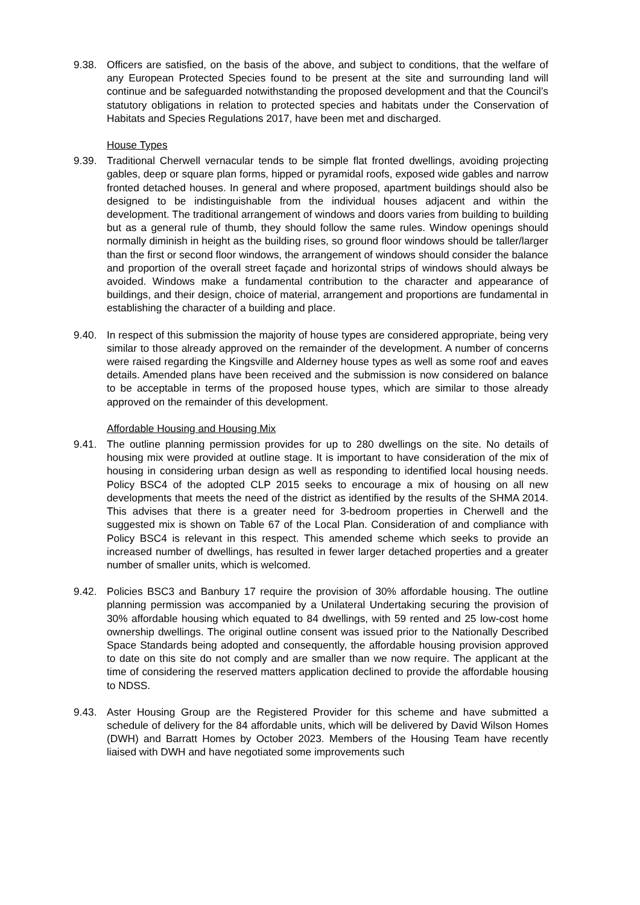9.38. Officers are satisfied, on the basis of the above, and subject to conditions, that the welfare of any European Protected Species found to be present at the site and surrounding land will continue and be safeguarded notwithstanding the proposed development and that the Council’s statutory obligations in relation to protected species and habitats under the Conservation of Habitats and Species Regulations 2017, have been met and discharged.
House Types
9.39. Traditional Cherwell vernacular tends to be simple flat fronted dwellings, avoiding projecting gables, deep or square plan forms, hipped or pyramidal roofs, exposed wide gables and narrow fronted detached houses. In general and where proposed, apartment buildings should also be designed to be indistinguishable from the individual houses adjacent and within the development. The traditional arrangement of windows and doors varies from building to building but as a general rule of thumb, they should follow the same rules. Window openings should normally diminish in height as the building rises, so ground floor windows should be taller/larger than the first or second floor windows, the arrangement of windows should consider the balance and proportion of the overall street façade and horizontal strips of windows should always be avoided. Windows make a fundamental contribution to the character and appearance of buildings, and their design, choice of material, arrangement and proportions are fundamental in establishing the character of a building and place.
9.40. In respect of this submission the majority of house types are considered appropriate, being very similar to those already approved on the remainder of the development. A number of concerns were raised regarding the Kingsville and Alderney house types as well as some roof and eaves details. Amended plans have been received and the submission is now considered on balance to be acceptable in terms of the proposed house types, which are similar to those already approved on the remainder of this development.
Affordable Housing and Housing Mix
9.41. The outline planning permission provides for up to 280 dwellings on the site. No details of housing mix were provided at outline stage. It is important to have consideration of the mix of housing in considering urban design as well as responding to identified local housing needs. Policy BSC4 of the adopted CLP 2015 seeks to encourage a mix of housing on all new developments that meets the need of the district as identified by the results of the SHMA 2014. This advises that there is a greater need for 3-bedroom properties in Cherwell and the suggested mix is shown on Table 67 of the Local Plan. Consideration of and compliance with Policy BSC4 is relevant in this respect. This amended scheme which seeks to provide an increased number of dwellings, has resulted in fewer larger detached properties and a greater number of smaller units, which is welcomed.
9.42. Policies BSC3 and Banbury 17 require the provision of 30% affordable housing. The outline planning permission was accompanied by a Unilateral Undertaking securing the provision of 30% affordable housing which equated to 84 dwellings, with 59 rented and 25 low-cost home ownership dwellings. The original outline consent was issued prior to the Nationally Described Space Standards being adopted and consequently, the affordable housing provision approved to date on this site do not comply and are smaller than we now require. The applicant at the time of considering the reserved matters application declined to provide the affordable housing to NDSS.
9.43. Aster Housing Group are the Registered Provider for this scheme and have submitted a schedule of delivery for the 84 affordable units, which will be delivered by David Wilson Homes (DWH) and Barratt Homes by October 2023. Members of the Housing Team have recently liaised with DWH and have negotiated some improvements such